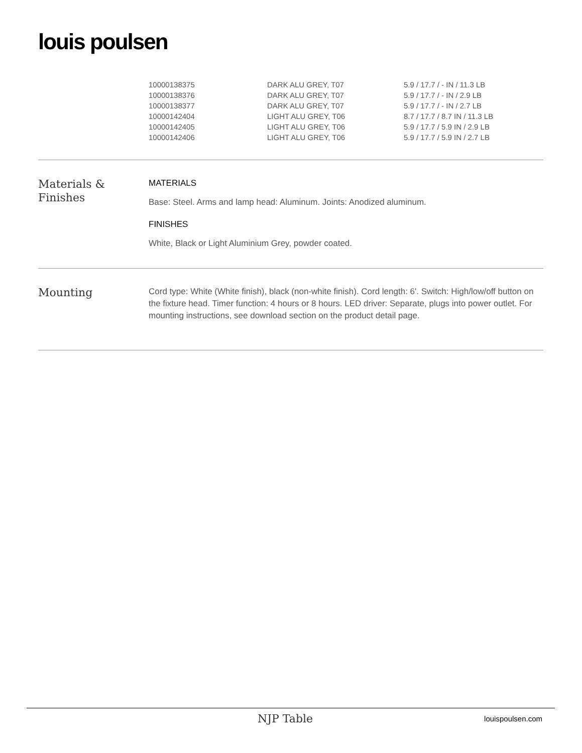louis poulsen
| 10000138375 | DARK ALU GREY, T07 | 5.9 / 17.7 / - IN / 11.3 LB |
| 10000138376 | DARK ALU GREY, T07 | 5.9 / 17.7 / - IN / 2.9 LB |
| 10000138377 | DARK ALU GREY, T07 | 5.9 / 17.7 / - IN / 2.7 LB |
| 10000142404 | LIGHT ALU GREY, T06 | 8.7 / 17.7 / 8.7 IN / 11.3 LB |
| 10000142405 | LIGHT ALU GREY, T06 | 5.9 / 17.7 / 5.9 IN / 2.9 LB |
| 10000142406 | LIGHT ALU GREY, T06 | 5.9 / 17.7 / 5.9 IN / 2.7 LB |
Materials &
Finishes
MATERIALS
Base: Steel. Arms and lamp head: Aluminum. Joints: Anodized aluminum.
FINISHES
White, Black or Light Aluminium Grey, powder coated.
Mounting
Cord type: White (White finish), black (non-white finish). Cord length: 6'. Switch: High/low/off button on the fixture head. Timer function: 4 hours or 8 hours. LED driver: Separate, plugs into power outlet. For mounting instructions, see download section on the product detail page.
NJP Table louispoulsen.com